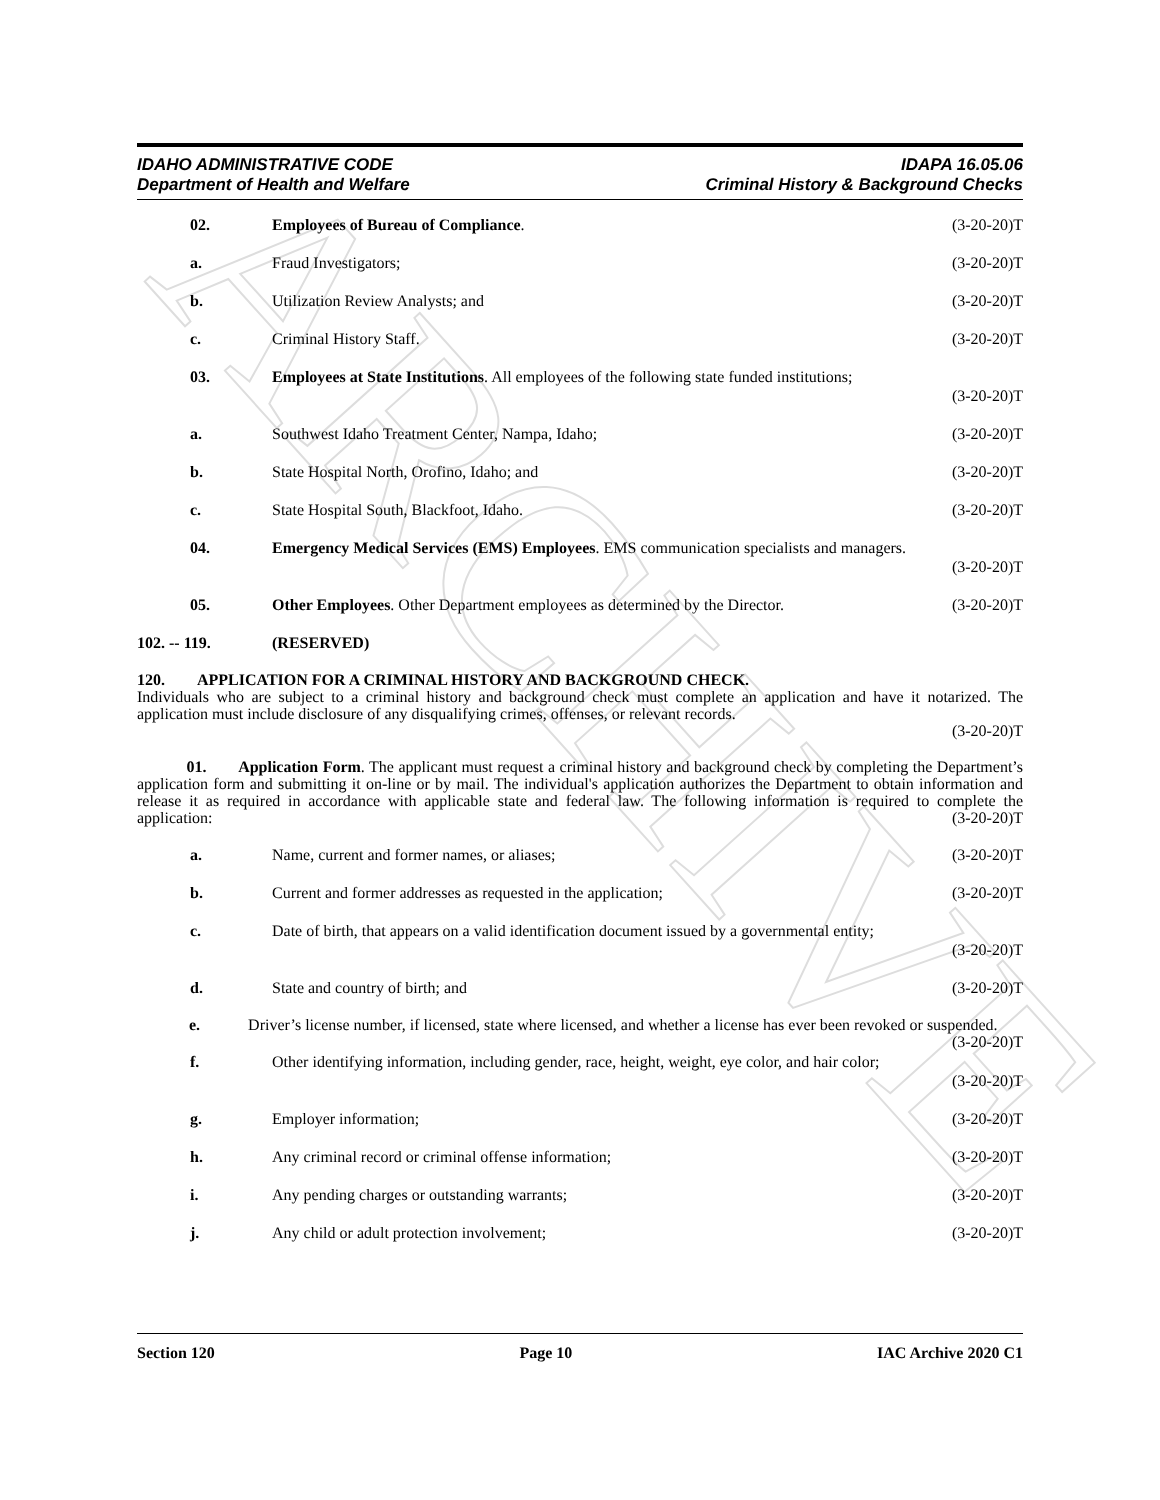ARCHIVE
IDAHO ADMINISTRATIVE CODE IDAPA 16.05.06
Department of Health and Welfare Criminal History & Background Checks
02. Employees of Bureau of Compliance. (3-20-20)T
a. Fraud Investigators; (3-20-20)T
b. Utilization Review Analysts; and (3-20-20)T
c. Criminal History Staff. (3-20-20)T
03. Employees at State Institutions. All employees of the following state funded institutions;
(3-20-20)T
a. Southwest Idaho Treatment Center, Nampa, Idaho; (3-20-20)T
b. State Hospital North, Orofino, Idaho; and (3-20-20)T
c. State Hospital South, Blackfoot, Idaho. (3-20-20)T
04. Emergency Medical Services (EMS) Employees. EMS communication specialists and managers.
(3-20-20)T
05. Other Employees. Other Department employees as determined by the Director. (3-20-20)T
102. -- 119. (RESERVED)
120. APPLICATION FOR A CRIMINAL HISTORY AND BACKGROUND CHECK.
Individuals who are subject to a criminal history and background check must complete an application and have it notarized. The application must include disclosure of any disqualifying crimes, offenses, or relevant records.
(3-20-20)T
01. Application Form. The applicant must request a criminal history and background check by completing the Department’s application form and submitting it on-line or by mail. The individual's application authorizes the Department to obtain information and release it as required in accordance with applicable state and federal law. The following information is required to complete the application: (3-20-20)T
a. Name, current and former names, or aliases; (3-20-20)T
b. Current and former addresses as requested in the application; (3-20-20)T
c. Date of birth, that appears on a valid identification document issued by a governmental entity;
(3-20-20)T
d. State and country of birth; and (3-20-20)T
e. Driver’s license number, if licensed, state where licensed, and whether a license has ever been revoked or suspended. (3-20-20)T
f. Other identifying information, including gender, race, height, weight, eye color, and hair color;
(3-20-20)T
g. Employer information; (3-20-20)T
h. Any criminal record or criminal offense information; (3-20-20)T
i. Any pending charges or outstanding warrants; (3-20-20)T
j. Any child or adult protection involvement; (3-20-20)T
Section 120 Page 10 IAC Archive 2020 C1